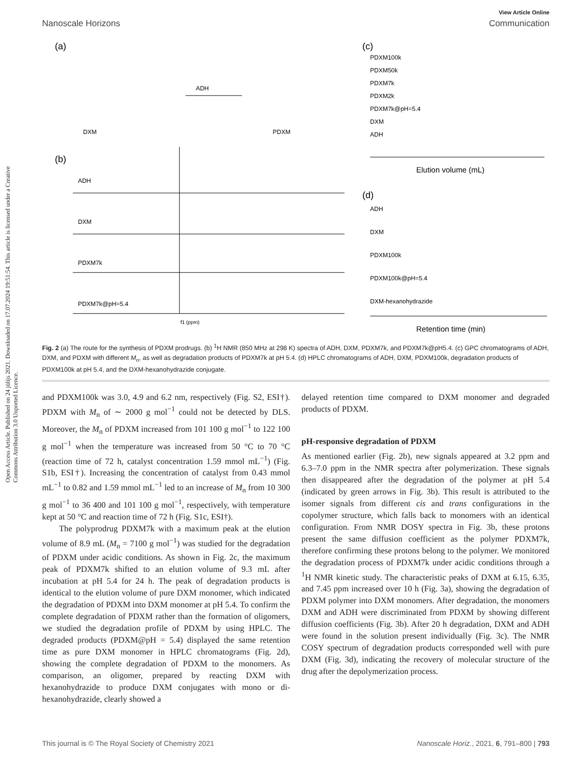Open Access Article. Published on 24 jūlijs 2021. Downloaded on 17.07.2024 19:51:54. This article is licensed under a Creative Commons Attribution 3.0 Unported Licence.
View Article Online
Nanoscale Horizons Communication
(a)
(c)
DXM
PDXM
ADH
(b)
ADH
DXM
PDXM7k
PDXM7k@pH=5.4
f1 (ppm)
PDXM100k
PDXM50k
PDXM7k
PDXM2k
PDXM7k@pH=5.4
DXM
ADH
Elution volume (mL)
(d)
ADH
DXM
PDXM100k
PDXM100k@pH=5.4
DXM-hexanohydrazide
Retention time (min)
Fig. 2 (a) The route for the synthesis of PDXM prodrugs. (b) <sup>1</sup>H NMR (850 MHz at 298 K) spectra of ADH, DXM, PDXM7k, and PDXM7k@pH5.4. (c) GPC chromatograms of ADH, DXM, and PDXM with different M<sub>n</sub>, as well as degradation products of PDXM7k at pH 5.4. (d) HPLC chromatograms of ADH, DXM, PDXM100k, degradation products of PDXM100k at pH 5.4, and the DXM-hexanohydrazide conjugate.
and PDXM100k was 3.0, 4.9 and 6.2 nm, respectively (Fig. S2, ESI†). PDXM with M<sub>n</sub> of ∼ 2000 g mol<sup>−1</sup> could not be detected by DLS. Moreover, the M<sub>n</sub> of PDXM increased from 101 100 g mol<sup>−1</sup> to 122 100 g mol<sup>−1</sup> when the temperature was increased from 50 °C to 70 °C (reaction time of 72 h, catalyst concentration 1.59 mmol mL<sup>−1</sup>) (Fig. S1b, ESI†). Increasing the concentration of catalyst from 0.43 mmol mL<sup>−1</sup> to 0.82 and 1.59 mmol mL<sup>−1</sup> led to an increase of M<sub>n</sub> from 10 300 g mol<sup>−1</sup> to 36 400 and 101 100 g mol<sup>−1</sup>, respectively, with temperature kept at 50 °C and reaction time of 72 h (Fig. S1c, ESI†).
The polyprodrug PDXM7k with a maximum peak at the elution volume of 8.9 mL (M<sub>n</sub> = 7100 g mol<sup>−1</sup>) was studied for the degradation of PDXM under acidic conditions. As shown in Fig. 2c, the maximum peak of PDXM7k shifted to an elution volume of 9.3 mL after incubation at pH 5.4 for 24 h. The peak of degradation products is identical to the elution volume of pure DXM monomer, which indicated the degradation of PDXM into DXM monomer at pH 5.4. To confirm the complete degradation of PDXM rather than the formation of oligomers, we studied the degradation profile of PDXM by using HPLC. The degraded products (PDXM@pH = 5.4) displayed the same retention time as pure DXM monomer in HPLC chromatograms (Fig. 2d), showing the complete degradation of PDXM to the monomers. As comparison, an oligomer, prepared by reacting DXM with hexanohydrazide to produce DXM conjugates with mono or di-hexanohydrazide, clearly showed a
delayed retention time compared to DXM monomer and degraded products of PDXM.
pH-responsive degradation of PDXM
As mentioned earlier (Fig. 2b), new signals appeared at 3.2 ppm and 6.3–7.0 ppm in the NMR spectra after polymerization. These signals then disappeared after the degradation of the polymer at pH 5.4 (indicated by green arrows in Fig. 3b). This result is attributed to the isomer signals from different cis and trans configurations in the copolymer structure, which falls back to monomers with an identical configuration. From NMR DOSY spectra in Fig. 3b, these protons present the same diffusion coefficient as the polymer PDXM7k, therefore confirming these protons belong to the polymer. We monitored the degradation process of PDXM7k under acidic conditions through a <sup>1</sup>H NMR kinetic study. The characteristic peaks of DXM at 6.15, 6.35, and 7.45 ppm increased over 10 h (Fig. 3a), showing the degradation of PDXM polymer into DXM monomers. After degradation, the monomers DXM and ADH were discriminated from PDXM by showing different diffusion coefficients (Fig. 3b). After 20 h degradation, DXM and ADH were found in the solution present individually (Fig. 3c). The NMR COSY spectrum of degradation products corresponded well with pure DXM (Fig. 3d), indicating the recovery of molecular structure of the drug after the depolymerization process.
This journal is © The Royal Society of Chemistry 2021 Nanoscale Horiz., 2021, 6, 791–800 | 793